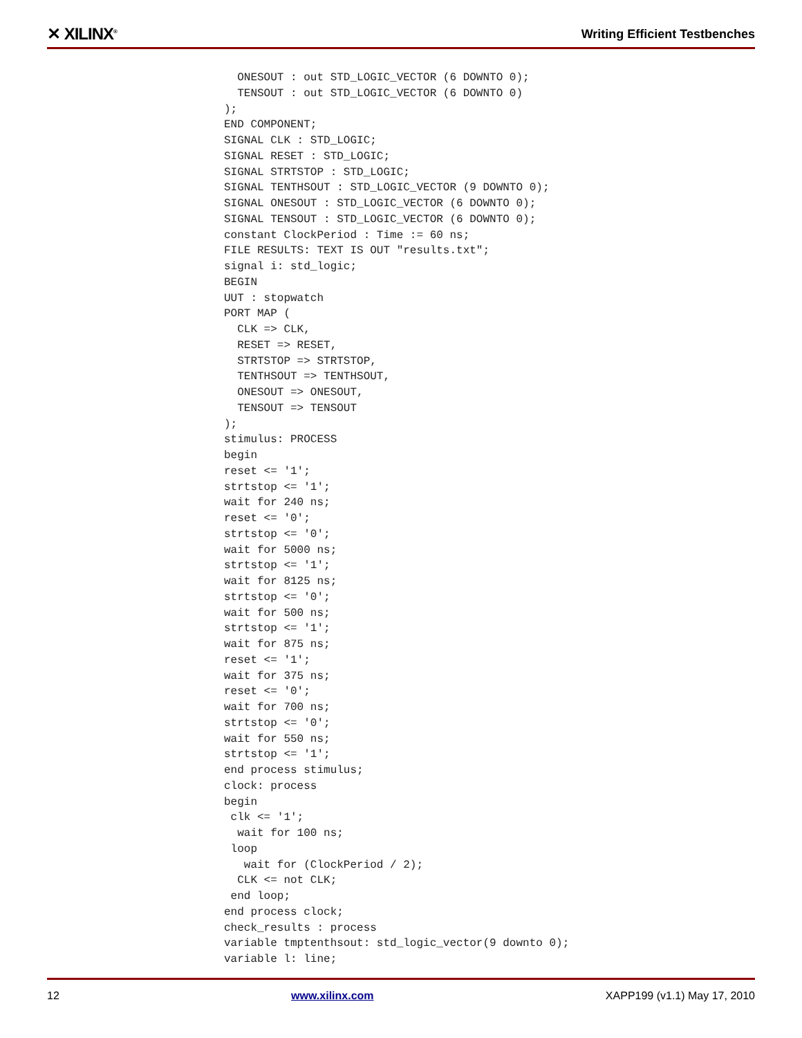✕ XILINX<sup>®</sup> Writing Efficient Testbenches
  ONESOUT : out STD_LOGIC_VECTOR (6 DOWNTO 0);
  TENSOUT : out STD_LOGIC_VECTOR (6 DOWNTO 0)
);
END COMPONENT;
SIGNAL CLK : STD_LOGIC;
SIGNAL RESET : STD_LOGIC;
SIGNAL STRTSTOP : STD_LOGIC;
SIGNAL TENTHSOUT : STD_LOGIC_VECTOR (9 DOWNTO 0);
SIGNAL ONESOUT : STD_LOGIC_VECTOR (6 DOWNTO 0);
SIGNAL TENSOUT : STD_LOGIC_VECTOR (6 DOWNTO 0);
constant ClockPeriod : Time := 60 ns;
FILE RESULTS: TEXT IS OUT "results.txt";
signal i: std_logic;
BEGIN
UUT : stopwatch
PORT MAP (
  CLK => CLK,
  RESET => RESET,
  STRTSTOP => STRTSTOP,
  TENTHSOUT => TENTHSOUT,
  ONESOUT => ONESOUT,
  TENSOUT => TENSOUT
);
stimulus: PROCESS
begin
reset <= '1';
strtstop <= '1';
wait for 240 ns;
reset <= '0';
strtstop <= '0';
wait for 5000 ns;
strtstop <= '1';
wait for 8125 ns;
strtstop <= '0';
wait for 500 ns;
strtstop <= '1';
wait for 875 ns;
reset <= '1';
wait for 375 ns;
reset <= '0';
wait for 700 ns;
strtstop <= '0';
wait for 550 ns;
strtstop <= '1';
end process stimulus;
clock: process
begin
 clk <= '1';
  wait for 100 ns;
 loop
   wait for (ClockPeriod / 2);
  CLK <= not CLK;
 end loop;
end process clock;
check_results : process
variable tmptenthsout: std_logic_vector(9 downto 0);
variable l: line;
12 www.xilinx.com XAPP199 (v1.1) May 17, 2010